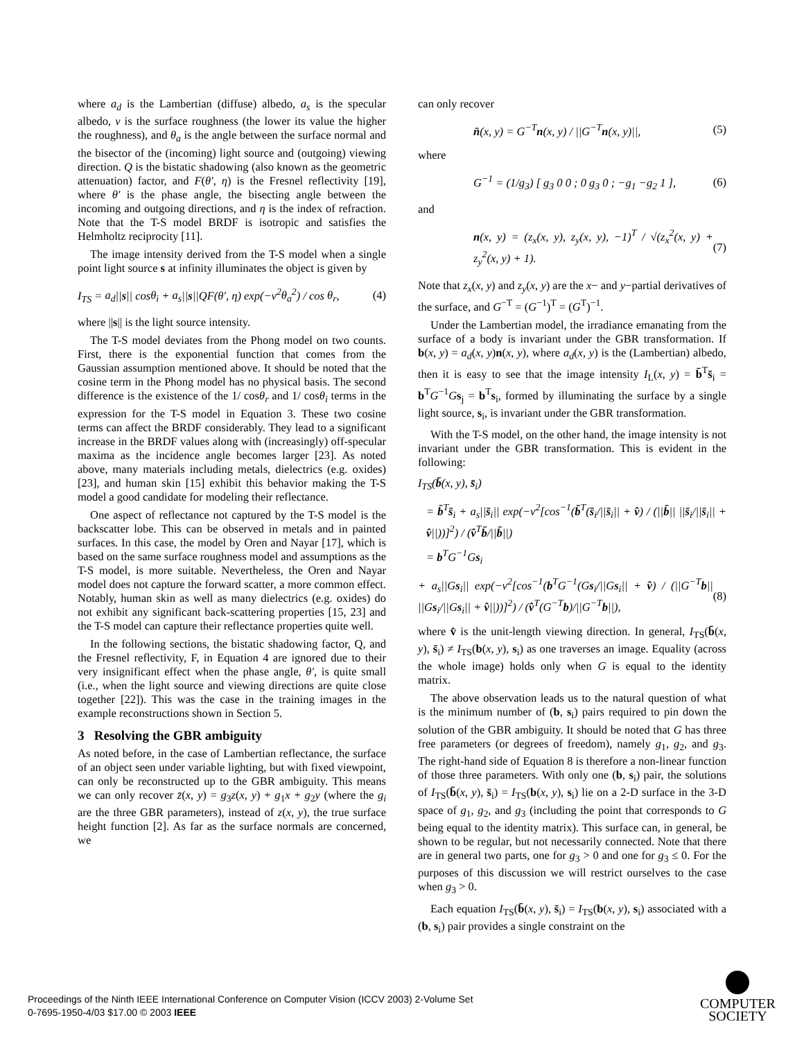where a<sub>d</sub> is the Lambertian (diffuse) albedo, a<sub>s</sub> is the specular albedo, ν is the surface roughness (the lower its value the higher the roughness), and θ<sub>a</sub> is the angle between the surface normal and the bisector of the (incoming) light source and (outgoing) viewing direction. Q is the bistatic shadowing (also known as the geometric attenuation) factor, and F(θ′, η) is the Fresnel reflectivity [19], where θ′ is the phase angle, the bisecting angle between the incoming and outgoing directions, and η is the index of refraction. Note that the T-S model BRDF is isotropic and satisfies the Helmholtz reciprocity [11].
The image intensity derived from the T-S model when a single point light source s at infinity illuminates the object is given by
I<sub>TS</sub> = a<sub>d</sub>||s|| cosθ<sub>i</sub> + a<sub>s</sub>||s||QF(θ′, η) exp(−ν<sup>2</sup>θ<sub>a</sub><sup>2</sup>) / cos θ<sub>r</sub>, (4)
where ||s|| is the light source intensity.
The T-S model deviates from the Phong model on two counts. First, there is the exponential function that comes from the Gaussian assumption mentioned above. It should be noted that the cosine term in the Phong model has no physical basis. The second difference is the existence of the 1/ cosθ<sub>r</sub> and 1/ cosθ<sub>i</sub> terms in the expression for the T-S model in Equation 3. These two cosine terms can affect the BRDF considerably. They lead to a significant increase in the BRDF values along with (increasingly) off-specular maxima as the incidence angle becomes larger [23]. As noted above, many materials including metals, dielectrics (e.g. oxides) [23], and human skin [15] exhibit this behavior making the T-S model a good candidate for modeling their reflectance.
One aspect of reflectance not captured by the T-S model is the backscatter lobe. This can be observed in metals and in painted surfaces. In this case, the model by Oren and Nayar [17], which is based on the same surface roughness model and assumptions as the T-S model, is more suitable. Nevertheless, the Oren and Nayar model does not capture the forward scatter, a more common effect. Notably, human skin as well as many dielectrics (e.g. oxides) do not exhibit any significant back-scattering properties [15, 23] and the T-S model can capture their reflectance properties quite well.
In the following sections, the bistatic shadowing factor, Q, and the Fresnel reflectivity, F, in Equation 4 are ignored due to their very insignificant effect when the phase angle, θ′, is quite small (i.e., when the light source and viewing directions are quite close together [22]). This was the case in the training images in the example reconstructions shown in Section 5.
3 Resolving the GBR ambiguity
As noted before, in the case of Lambertian reflectance, the surface of an object seen under variable lighting, but with fixed viewpoint, can only be reconstructed up to the GBR ambiguity. This means we can only recover z̄(x, y) = g<sub>3</sub>z(x, y) + g<sub>1</sub>x + g<sub>2</sub>y (where the g<sub>i</sub> are the three GBR parameters), instead of z(x, y), the true surface height function [2]. As far as the surface normals are concerned, we
can only recover
n̄(x, y) = G<sup>−T</sup>n(x, y) / ||G<sup>−T</sup>n(x, y)||, (5)
where
G<sup>−1</sup> = (1/g<sub>3</sub>) [ g<sub>3</sub> 0 0 ; 0 g<sub>3</sub> 0 ; −g<sub>1</sub> −g<sub>2</sub> 1 ], (6)
and
n(x, y) = (z<sub>x</sub>(x, y), z<sub>y</sub>(x, y), −1)<sup>T</sup> / √(z<sub>x</sub><sup>2</sup>(x, y) + z<sub>y</sub><sup>2</sup>(x, y) + 1). (7)
Note that z<sub>x</sub>(x, y) and z<sub>y</sub>(x, y) are the x− and y−partial derivatives of the surface, and G<sup>−T</sup> = (G<sup>−1</sup>)<sup>T</sup> = (G<sup>T</sup>)<sup>−1</sup>.
Under the Lambertian model, the irradiance emanating from the surface of a body is invariant under the GBR transformation. If b(x, y) = a<sub>d</sub>(x, y)n(x, y), where a<sub>d</sub>(x, y) is the (Lambertian) albedo, then it is easy to see that the image intensity I<sub>L</sub>(x, y) = b̄<sup>T</sup>s̄<sub>i</sub> = b<sup>T</sup>G<sup>−1</sup>Gs<sub>j</sub> = b<sup>T</sup>s<sub>i</sub>, formed by illuminating the surface by a single light source, s<sub>i</sub>, is invariant under the GBR transformation.
With the T-S model, on the other hand, the image intensity is not invariant under the GBR transformation. This is evident in the following:
I<sub>TS</sub>(b̄(x, y), s̄<sub>i</sub>)
= b̄<sup>T</sup>s̄<sub>i</sub> + a<sub>s</sub>||s̄<sub>i</sub>|| exp(−ν<sup>2</sup>[cos<sup>−1</sup>(b̄<sup>T</sup>(s̄<sub>i</sub>/||s̄<sub>i</sub>|| + v̂) / (||b̄|| ||s̄<sub>i</sub>/||s̄<sub>i</sub>|| + v̂||))]<sup>2</sup>) / (v̂<sup>T</sup>b̄/||b̄||)
= b<sup>T</sup>G<sup>−1</sup>Gs<sub>i</sub>
+ a<sub>s</sub>||Gs<sub>i</sub>|| exp(−ν<sup>2</sup>[cos<sup>−1</sup>(b<sup>T</sup>G<sup>−1</sup>(Gs<sub>i</sub>/||Gs<sub>i</sub>|| + v̂) / (||G<sup>−T</sup>b|| ||Gs<sub>i</sub>/||Gs<sub>i</sub>|| + v̂||))]<sup>2</sup>) / (v̂<sup>T</sup>(G<sup>−T</sup>b)/||G<sup>−T</sup>b||), (8)
where v̂ is the unit-length viewing direction. In general, I<sub>TS</sub>(b̄(x, y), s̄<sub>i</sub>) ≠ I<sub>TS</sub>(b(x, y), s<sub>i</sub>) as one traverses an image. Equality (across the whole image) holds only when G is equal to the identity matrix.
The above observation leads us to the natural question of what is the minimum number of (b, s<sub>i</sub>) pairs required to pin down the solution of the GBR ambiguity. It should be noted that G has three free parameters (or degrees of freedom), namely g<sub>1</sub>, g<sub>2</sub>, and g<sub>3</sub>. The right-hand side of Equation 8 is therefore a non-linear function of those three parameters. With only one (b, s<sub>i</sub>) pair, the solutions of I<sub>TS</sub>(b̄(x, y), s̄<sub>i</sub>) = I<sub>TS</sub>(b(x, y), s<sub>i</sub>) lie on a 2-D surface in the 3-D space of g<sub>1</sub>, g<sub>2</sub>, and g<sub>3</sub> (including the point that corresponds to G being equal to the identity matrix). This surface can, in general, be shown to be regular, but not necessarily connected. Note that there are in general two parts, one for g<sub>3</sub> > 0 and one for g<sub>3</sub> ≤ 0. For the purposes of this discussion we will restrict ourselves to the case when g<sub>3</sub> > 0.
Each equation I<sub>TS</sub>(b̄(x, y), s̄<sub>i</sub>) = I<sub>TS</sub>(b(x, y), s<sub>i</sub>) associated with a (b, s<sub>i</sub>) pair provides a single constraint on the
Proceedings of the Ninth IEEE International Conference on Computer Vision (ICCV 2003) 2-Volume Set
0-7695-1950-4/03 $17.00 © 2003 IEEE
COMPUTER
SOCIETY